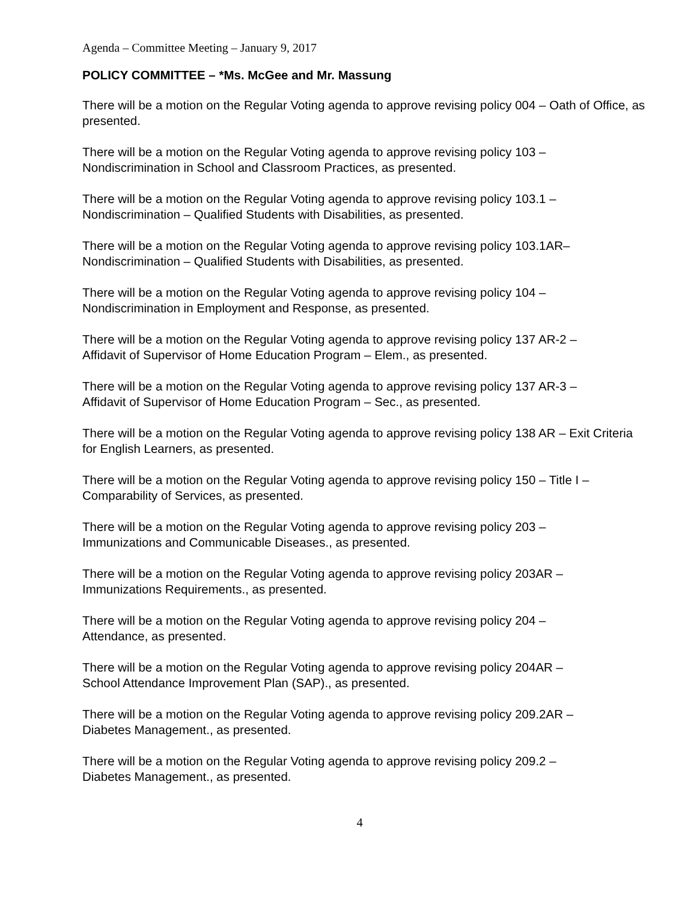Agenda – Committee Meeting – January 9, 2017
POLICY COMMITTEE – *Ms. McGee and Mr. Massung
There will be a motion on the Regular Voting agenda to approve revising policy 004 – Oath of Office, as presented.
There will be a motion on the Regular Voting agenda to approve revising policy 103 –
Nondiscrimination in School and Classroom Practices, as presented.
There will be a motion on the Regular Voting agenda to approve revising policy 103.1 –
Nondiscrimination – Qualified Students with Disabilities, as presented.
There will be a motion on the Regular Voting agenda to approve revising policy 103.1AR–
Nondiscrimination – Qualified Students with Disabilities, as presented.
There will be a motion on the Regular Voting agenda to approve revising policy 104 –
Nondiscrimination in Employment and Response, as presented.
There will be a motion on the Regular Voting agenda to approve revising policy 137 AR-2 –
Affidavit of Supervisor of Home Education Program – Elem., as presented.
There will be a motion on the Regular Voting agenda to approve revising policy 137 AR-3 –
Affidavit of Supervisor of Home Education Program – Sec., as presented.
There will be a motion on the Regular Voting agenda to approve revising policy 138 AR – Exit Criteria for English Learners, as presented.
There will be a motion on the Regular Voting agenda to approve revising policy 150 – Title I –
Comparability of Services, as presented.
There will be a motion on the Regular Voting agenda to approve revising policy 203 –
Immunizations and Communicable Diseases., as presented.
There will be a motion on the Regular Voting agenda to approve revising policy 203AR –
Immunizations Requirements., as presented.
There will be a motion on the Regular Voting agenda to approve revising policy 204 –
Attendance, as presented.
There will be a motion on the Regular Voting agenda to approve revising policy 204AR –
School Attendance Improvement Plan (SAP)., as presented.
There will be a motion on the Regular Voting agenda to approve revising policy 209.2AR –
Diabetes Management., as presented.
There will be a motion on the Regular Voting agenda to approve revising policy 209.2 –
Diabetes Management., as presented.
4